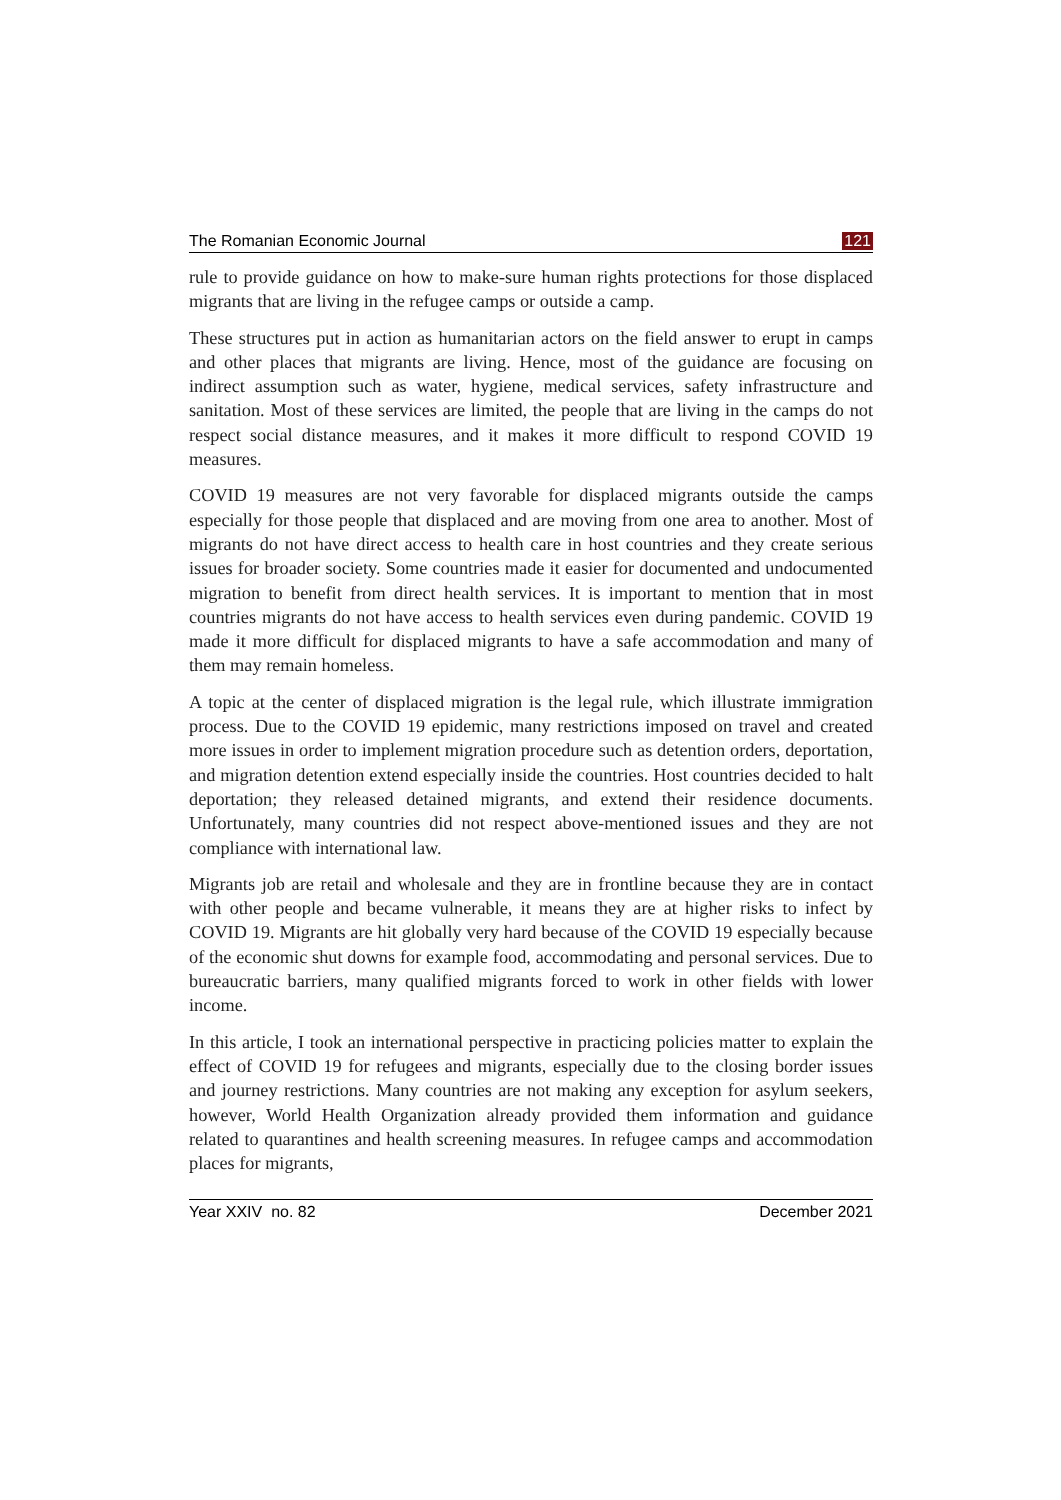The Romanian Economic Journal 121
rule to provide guidance on how to make-sure human rights protections for those displaced migrants that are living in the refugee camps or outside a camp.
These structures put in action as humanitarian actors on the field answer to erupt in camps and other places that migrants are living. Hence, most of the guidance are focusing on indirect assumption such as water, hygiene, medical services, safety infrastructure and sanitation. Most of these services are limited, the people that are living in the camps do not respect social distance measures, and it makes it more difficult to respond COVID 19 measures.
COVID 19 measures are not very favorable for displaced migrants outside the camps especially for those people that displaced and are moving from one area to another. Most of migrants do not have direct access to health care in host countries and they create serious issues for broader society. Some countries made it easier for documented and undocumented migration to benefit from direct health services. It is important to mention that in most countries migrants do not have access to health services even during pandemic. COVID 19 made it more difficult for displaced migrants to have a safe accommodation and many of them may remain homeless.
A topic at the center of displaced migration is the legal rule, which illustrate immigration process. Due to the COVID 19 epidemic, many restrictions imposed on travel and created more issues in order to implement migration procedure such as detention orders, deportation, and migration detention extend especially inside the countries. Host countries decided to halt deportation; they released detained migrants, and extend their residence documents. Unfortunately, many countries did not respect above-mentioned issues and they are not compliance with international law.
Migrants job are retail and wholesale and they are in frontline because they are in contact with other people and became vulnerable, it means they are at higher risks to infect by COVID 19. Migrants are hit globally very hard because of the COVID 19 especially because of the economic shut downs for example food, accommodating and personal services. Due to bureaucratic barriers, many qualified migrants forced to work in other fields with lower income.
In this article, I took an international perspective in practicing policies matter to explain the effect of COVID 19 for refugees and migrants, especially due to the closing border issues and journey restrictions. Many countries are not making any exception for asylum seekers, however, World Health Organization already provided them information and guidance related to quarantines and health screening measures. In refugee camps and accommodation places for migrants,
Year XXIV no. 82 December 2021